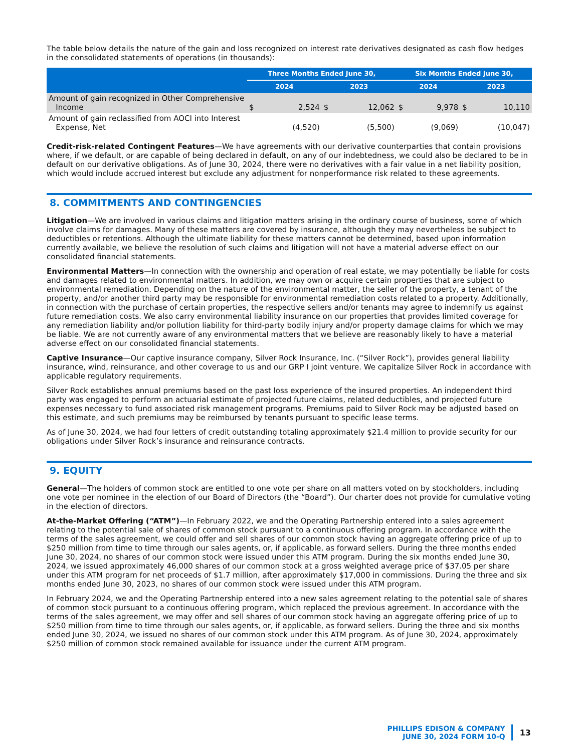The table below details the nature of the gain and loss recognized on interest rate derivatives designated as cash flow hedges in the consolidated statements of operations (in thousands):
| | Three Months Ended June 30, | | | | Six Months Ended June 30, | | | |
| --- | --- | --- | --- | --- | --- | --- | --- | --- |
| | 2024 | | 2023 | | 2024 | | 2023 | |
| Amount of gain recognized in Other Comprehensive Income | $ | 2,524 | $ | 12,062 | $ | 9,978 | $ | 10,110 |
| Amount of gain reclassified from AOCI into Interest Expense, Net | | (4,520) | | (5,500) | | (9,069) | | (10,047) |
Credit-risk-related Contingent Features—We have agreements with our derivative counterparties that contain provisions where, if we default, or are capable of being declared in default, on any of our indebtedness, we could also be declared to be in default on our derivative obligations. As of June 30, 2024, there were no derivatives with a fair value in a net liability position, which would include accrued interest but exclude any adjustment for nonperformance risk related to these agreements.
8. COMMITMENTS AND CONTINGENCIES
Litigation—We are involved in various claims and litigation matters arising in the ordinary course of business, some of which involve claims for damages. Many of these matters are covered by insurance, although they may nevertheless be subject to deductibles or retentions. Although the ultimate liability for these matters cannot be determined, based upon information currently available, we believe the resolution of such claims and litigation will not have a material adverse effect on our consolidated financial statements.
Environmental Matters—In connection with the ownership and operation of real estate, we may potentially be liable for costs and damages related to environmental matters. In addition, we may own or acquire certain properties that are subject to environmental remediation. Depending on the nature of the environmental matter, the seller of the property, a tenant of the property, and/or another third party may be responsible for environmental remediation costs related to a property. Additionally, in connection with the purchase of certain properties, the respective sellers and/or tenants may agree to indemnify us against future remediation costs. We also carry environmental liability insurance on our properties that provides limited coverage for any remediation liability and/or pollution liability for third-party bodily injury and/or property damage claims for which we may be liable. We are not currently aware of any environmental matters that we believe are reasonably likely to have a material adverse effect on our consolidated financial statements.
Captive Insurance—Our captive insurance company, Silver Rock Insurance, Inc. (“Silver Rock”), provides general liability insurance, wind, reinsurance, and other coverage to us and our GRP I joint venture. We capitalize Silver Rock in accordance with applicable regulatory requirements.
Silver Rock establishes annual premiums based on the past loss experience of the insured properties. An independent third party was engaged to perform an actuarial estimate of projected future claims, related deductibles, and projected future expenses necessary to fund associated risk management programs. Premiums paid to Silver Rock may be adjusted based on this estimate, and such premiums may be reimbursed by tenants pursuant to specific lease terms.
As of June 30, 2024, we had four letters of credit outstanding totaling approximately $21.4 million to provide security for our obligations under Silver Rock’s insurance and reinsurance contracts.
9. EQUITY
General—The holders of common stock are entitled to one vote per share on all matters voted on by stockholders, including one vote per nominee in the election of our Board of Directors (the “Board”). Our charter does not provide for cumulative voting in the election of directors.
At-the-Market Offering (“ATM”)—In February 2022, we and the Operating Partnership entered into a sales agreement relating to the potential sale of shares of common stock pursuant to a continuous offering program. In accordance with the terms of the sales agreement, we could offer and sell shares of our common stock having an aggregate offering price of up to $250 million from time to time through our sales agents, or, if applicable, as forward sellers. During the three months ended June 30, 2024, no shares of our common stock were issued under this ATM program. During the six months ended June 30, 2024, we issued approximately 46,000 shares of our common stock at a gross weighted average price of $37.05 per share under this ATM program for net proceeds of $1.7 million, after approximately $17,000 in commissions. During the three and six months ended June 30, 2023, no shares of our common stock were issued under this ATM program.
In February 2024, we and the Operating Partnership entered into a new sales agreement relating to the potential sale of shares of common stock pursuant to a continuous offering program, which replaced the previous agreement. In accordance with the terms of the sales agreement, we may offer and sell shares of our common stock having an aggregate offering price of up to $250 million from time to time through our sales agents, or, if applicable, as forward sellers. During the three and six months ended June 30, 2024, we issued no shares of our common stock under this ATM program. As of June 30, 2024, approximately $250 million of common stock remained available for issuance under the current ATM program.
PHILLIPS EDISON & COMPANY
JUNE 30, 2024 FORM 10-Q
13